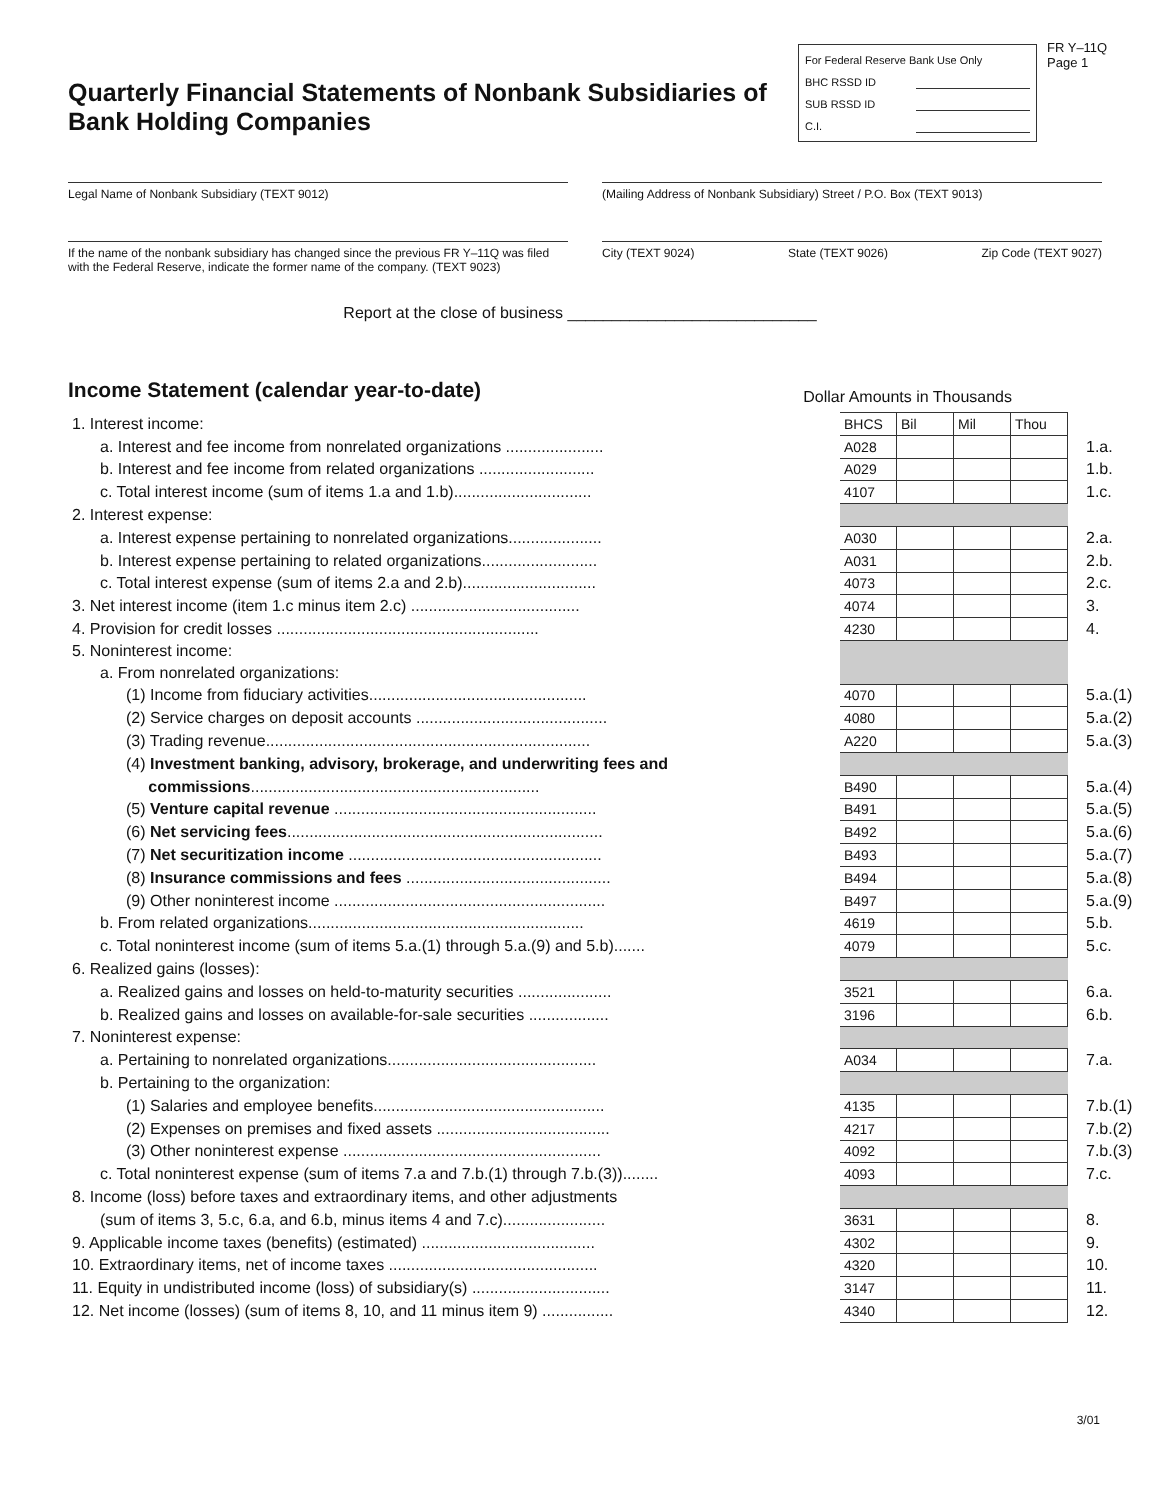Quarterly Financial Statements of Nonbank Subsidiaries of Bank Holding Companies
For Federal Reserve Bank Use Only
BHC RSSD ID
SUB RSSD ID
C.I.
FR Y–11Q
Page 1
Legal Name of Nonbank Subsidiary (TEXT 9012) (Mailing Address of Nonbank Subsidiary) Street / P.O. Box (TEXT 9013)
If the name of the nonbank subsidiary has changed since the previous FR Y–11Q was filed with the Federal Reserve, indicate the former name of the company. (TEXT 9023)
City (TEXT 9024) State (TEXT 9026) Zip Code (TEXT 9027)
Report at the close of business ____________________________
Income Statement (calendar year-to-date)
Dollar Amounts in Thousands
| 1. Interest income: | BHCS | Bil | Mil | Thou | |
| a. Interest and fee income from nonrelated organizations ...................... | A028 | | | | 1.a. |
| b. Interest and fee income from related organizations .......................... | A029 | | | | 1.b. |
| c. Total interest income (sum of items 1.a and 1.b)............................... | 4107 | | | | 1.c. |
| 2. Interest expense: | | | | | |
| a. Interest expense pertaining to nonrelated organizations..................... | A030 | | | | 2.a. |
| b. Interest expense pertaining to related organizations.......................... | A031 | | | | 2.b. |
| c. Total interest expense (sum of items 2.a and 2.b).............................. | 4073 | | | | 2.c. |
| 3. Net interest income (item 1.c minus item 2.c) ...................................... | 4074 | | | | 3. |
| 4. Provision for credit losses ........................................................... | 4230 | | | | 4. |
| 5. Noninterest income: | | | | | |
| a. From nonrelated organizations: | | | | | |
| (1) Income from fiduciary activities................................................. | 4070 | | | | 5.a.(1) |
| (2) Service charges on deposit accounts ........................................... | 4080 | | | | 5.a.(2) |
| (3) Trading revenue......................................................................... | A220 | | | | 5.a.(3) |
| (4) Investment banking, advisory, brokerage, and underwriting fees and | | | | | |
| commissions ................................................................. | B490 | | | | 5.a.(4) |
| (5) Venture capital revenue ........................................................... | B491 | | | | 5.a.(5) |
| (6) Net servicing fees ....................................................................... | B492 | | | | 5.a.(6) |
| (7) Net securitization income ......................................................... | B493 | | | | 5.a.(7) |
| (8) Insurance commissions and fees .............................................. | B494 | | | | 5.a.(8) |
| (9) Other noninterest income ............................................................. | B497 | | | | 5.a.(9) |
| b. From related organizations.............................................................. | 4619 | | | | 5.b. |
| c. Total noninterest income (sum of items 5.a.(1) through 5.a.(9) and 5.b)....... | 4079 | | | | 5.c. |
| 6. Realized gains (losses): | | | | | |
| a. Realized gains and losses on held-to-maturity securities ..................... | 3521 | | | | 6.a. |
| b. Realized gains and losses on available-for-sale securities .................. | 3196 | | | | 6.b. |
| 7. Noninterest expense: | | | | | |
| a. Pertaining to nonrelated organizations............................................... | A034 | | | | 7.a. |
| b. Pertaining to the organization: | | | | | |
| (1) Salaries and employee benefits.................................................... | 4135 | | | | 7.b.(1) |
| (2) Expenses on premises and fixed assets ....................................... | 4217 | | | | 7.b.(2) |
| (3) Other noninterest expense .......................................................... | 4092 | | | | 7.b.(3) |
| c. Total noninterest expense (sum of items 7.a and 7.b.(1) through 7.b.(3))........ | 4093 | | | | 7.c. |
| 8. Income (loss) before taxes and extraordinary items, and other adjustments | | | | | |
| (sum of items 3, 5.c, 6.a, and 6.b, minus items 4 and 7.c)....................... | 3631 | | | | 8. |
| 9. Applicable income taxes (benefits) (estimated) ....................................... | 4302 | | | | 9. |
| 10. Extraordinary items, net of income taxes ............................................... | 4320 | | | | 10. |
| 11. Equity in undistributed income (loss) of subsidiary(s) ............................... | 3147 | | | | 11. |
| 12. Net income (losses) (sum of items 8, 10, and 11 minus item 9) ................ | 4340 | | | | 12. |
3/01